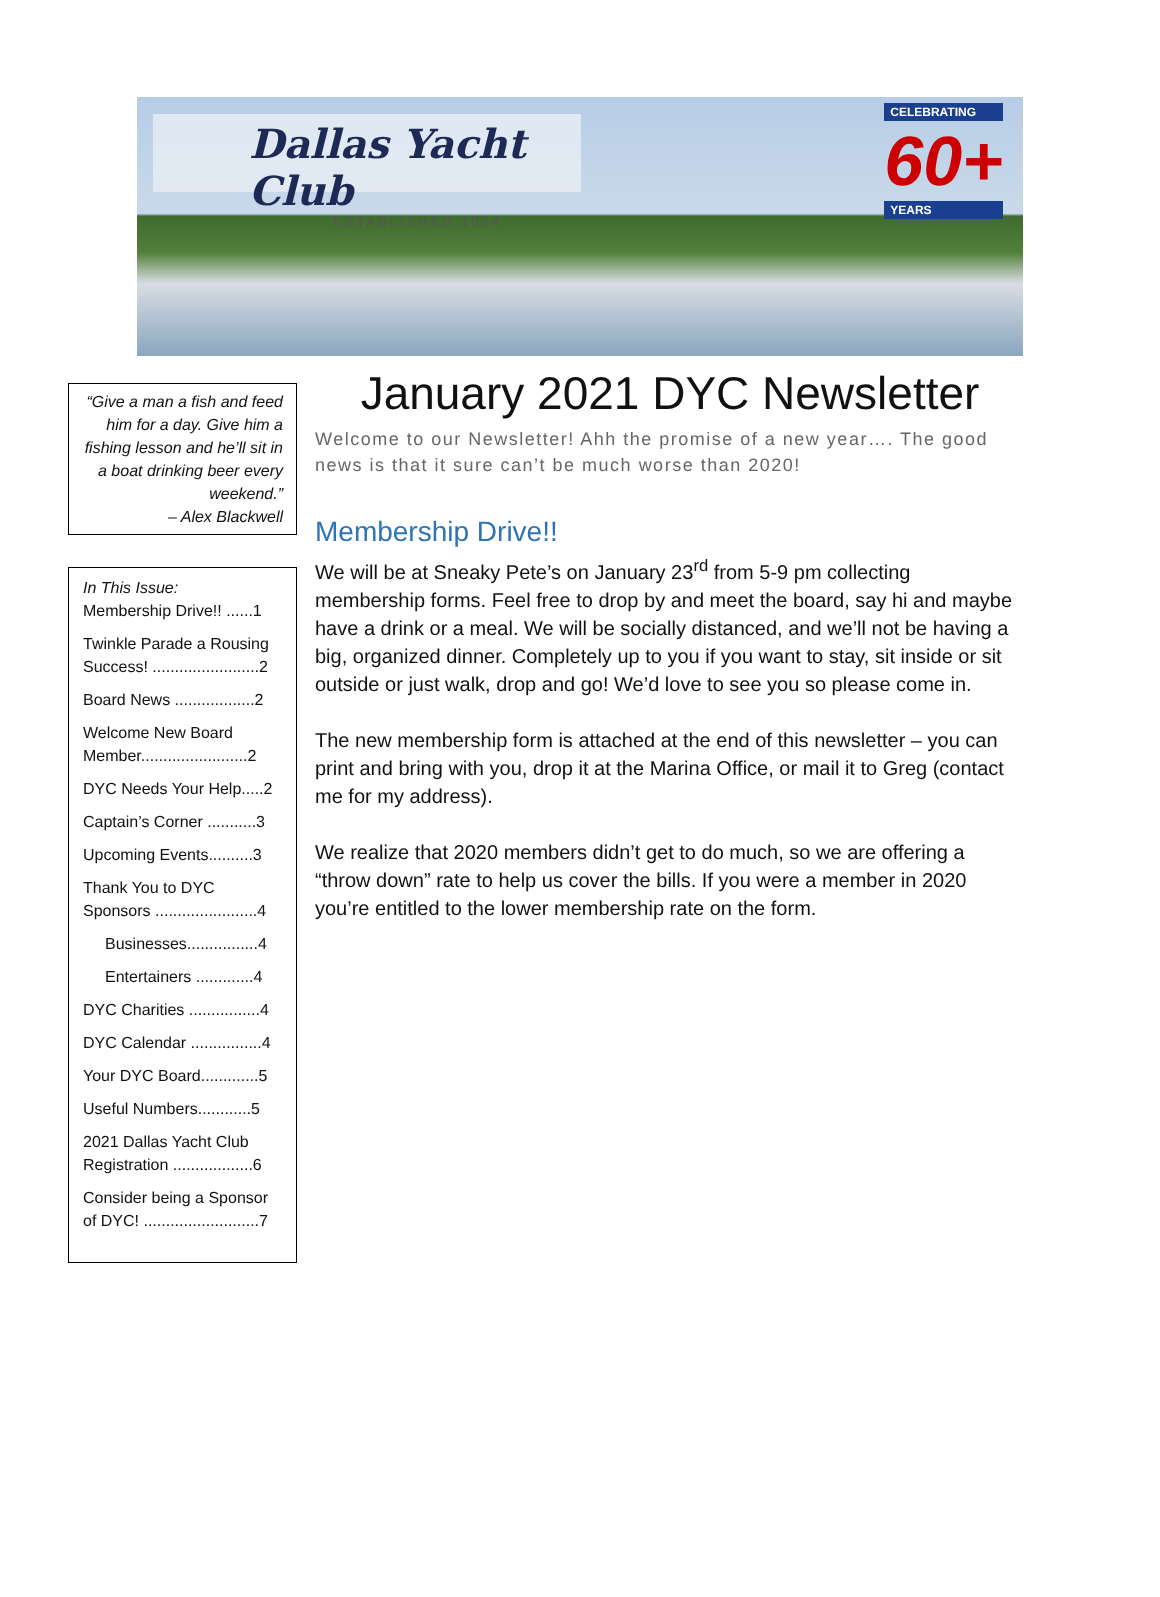Dallas Yacht Club
ESTABLISHED 1954
CELEBRATING
60+
YEARS
“Give a man a fish and feed him for a day. Give him a fishing lesson and he’ll sit in a boat drinking beer every weekend.”
– Alex Blackwell
In This Issue:
Membership Drive!! ......1
Twinkle Parade a Rousing Success! ........................2
Board News ..................2
Welcome New Board Member........................2
DYC Needs Your Help.....2
Captain’s Corner ...........3
Upcoming Events..........3
Thank You to DYC Sponsors .......................4
Businesses................4
Entertainers .............4
DYC Charities ................4
DYC Calendar ................4
Your DYC Board.............5
Useful Numbers............5
2021 Dallas Yacht Club Registration ..................6
Consider being a Sponsor of DYC! ..........................7
January 2021 DYC Newsletter
Welcome to our Newsletter! Ahh the promise of a new year…. The good news is that it sure can’t be much worse than 2020!
Membership Drive!!
We will be at Sneaky Pete’s on January 23<sup>rd</sup> from 5-9 pm collecting membership forms. Feel free to drop by and meet the board, say hi and maybe have a drink or a meal. We will be socially distanced, and we’ll not be having a big, organized dinner. Completely up to you if you want to stay, sit inside or sit outside or just walk, drop and go! We’d love to see you so please come in.
The new membership form is attached at the end of this newsletter – you can print and bring with you, drop it at the Marina Office, or mail it to Greg (contact me for my address).
We realize that 2020 members didn’t get to do much, so we are offering a “throw down” rate to help us cover the bills. If you were a member in 2020 you’re entitled to the lower membership rate on the form.